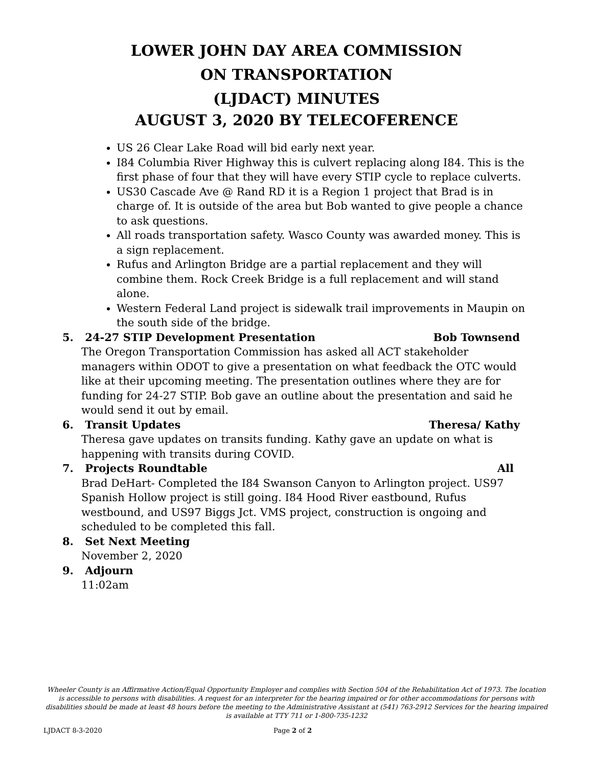LOWER JOHN DAY AREA COMMISSION
ON TRANSPORTATION
(LJDACT) MINUTES
AUGUST 3, 2020 BY TELECOFERENCE
US 26 Clear Lake Road will bid early next year.
I84 Columbia River Highway this is culvert replacing along I84. This is the first phase of four that they will have every STIP cycle to replace culverts.
US30 Cascade Ave @ Rand RD it is a Region 1 project that Brad is in charge of. It is outside of the area but Bob wanted to give people a chance to ask questions.
All roads transportation safety. Wasco County was awarded money. This is a sign replacement.
Rufus and Arlington Bridge are a partial replacement and they will combine them. Rock Creek Bridge is a full replacement and will stand alone.
Western Federal Land project is sidewalk trail improvements in Maupin on the south side of the bridge.
5. 24-27 STIP Development Presentation
Bob Townsend
The Oregon Transportation Commission has asked all ACT stakeholder managers within ODOT to give a presentation on what feedback the OTC would like at their upcoming meeting. The presentation outlines where they are for funding for 24-27 STIP. Bob gave an outline about the presentation and said he would send it out by email.
6. Transit Updates Theresa/ Kathy
Theresa gave updates on transits funding. Kathy gave an update on what is happening with transits during COVID.
7. Projects Roundtable All
Brad DeHart- Completed the I84 Swanson Canyon to Arlington project. US97 Spanish Hollow project is still going. I84 Hood River eastbound, Rufus westbound, and US97 Biggs Jct. VMS project, construction is ongoing and scheduled to be completed this fall.
8. Set Next Meeting
November 2, 2020
9. Adjourn
11:02am
Wheeler County is an Affirmative Action/Equal Opportunity Employer and complies with Section 504 of the Rehabilitation Act of 1973. The location is accessible to persons with disabilities. A request for an interpreter for the hearing impaired or for other accommodations for persons with disabilities should be made at least 48 hours before the meeting to the Administrative Assistant at (541) 763-2912 Services for the hearing impaired is available at TTY 711 or 1-800-735-1232
LJDACT 8-3-2020 Page 2 of 2